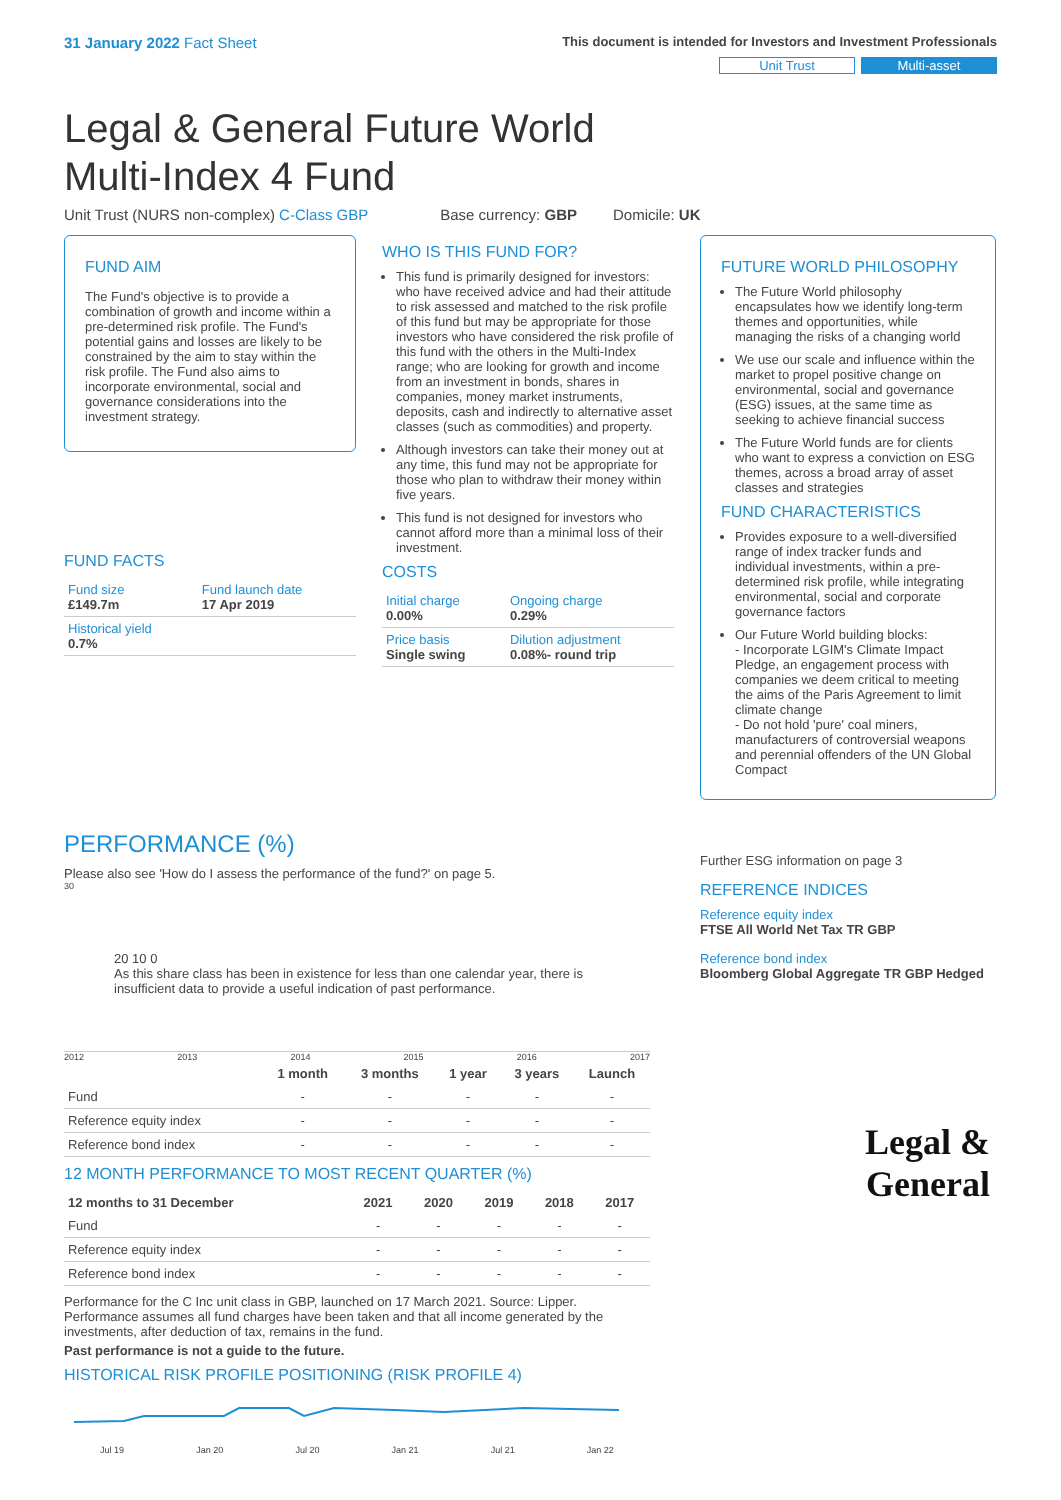31 January 2022 Fact Sheet
This document is intended for Investors and Investment Professionals
Unit Trust Multi-asset
Legal & General Future World Multi-Index 4 Fund
Unit Trust (NURS non-complex) C-Class GBP Base currency: GBP Domicile: UK
FUND AIM
The Fund's objective is to provide a combination of growth and income within a pre-determined risk profile. The Fund's potential gains and losses are likely to be constrained by the aim to stay within the risk profile. The Fund also aims to incorporate environmental, social and governance considerations into the investment strategy.
FUND FACTS
| Fund size £149.7m | Fund launch date 17 Apr 2019 |
| Historical yield 0.7% | |
WHO IS THIS FUND FOR?
This fund is primarily designed for investors: who have received advice and had their attitude to risk assessed and matched to the risk profile of this fund but may be appropriate for those investors who have considered the risk profile of this fund with the others in the Multi-Index range; who are looking for growth and income from an investment in bonds, shares in companies, money market instruments, deposits, cash and indirectly to alternative asset classes (such as commodities) and property.
Although investors can take their money out at any time, this fund may not be appropriate for those who plan to withdraw their money within five years.
This fund is not designed for investors who cannot afford more than a minimal loss of their investment.
COSTS
| Initial charge 0.00% | Ongoing charge 0.29% |
| Price basis Single swing | Dilution adjustment 0.08%- round trip |
FUTURE WORLD PHILOSOPHY
The Future World philosophy encapsulates how we identify long-term themes and opportunities, while managing the risks of a changing world
We use our scale and influence within the market to propel positive change on environmental, social and governance (ESG) issues, at the same time as seeking to achieve financial success
The Future World funds are for clients who want to express a conviction on ESG themes, across a broad array of asset classes and strategies
FUND CHARACTERISTICS
Provides exposure to a well-diversified range of index tracker funds and individual investments, within a pre-determined risk profile, while integrating environmental, social and corporate governance factors
Our Future World building blocks:
- Incorporate LGIM's Climate Impact Pledge, an engagement process with companies we deem critical to meeting the aims of the Paris Agreement to limit climate change
- Do not hold 'pure' coal miners, manufacturers of controversial weapons and perennial offenders of the UN Global Compact
PERFORMANCE (%)
Please also see 'How do I assess the performance of the fund?' on page 5.
30
20 10 0
As this share class has been in existence for less than one calendar year, there is insufficient data to provide a useful indication of past performance.
2012 2013 2014 2015 2016 2017
| | 1 month | 3 months | 1 year | 3 years | Launch |
| --- | --- | --- | --- | --- | --- |
| Fund | - | - | - | - | - |
| Reference equity index | - | - | - | - | - |
| Reference bond index | - | - | - | - | - |
12 MONTH PERFORMANCE TO MOST RECENT QUARTER (%)
| 12 months to 31 December | 2021 | 2020 | 2019 | 2018 | 2017 |
| --- | --- | --- | --- | --- | --- |
| Fund | - | - | - | - | - |
| Reference equity index | - | - | - | - | - |
| Reference bond index | - | - | - | - | - |
Performance for the C Inc unit class in GBP, launched on 17 March 2021. Source: Lipper. Performance assumes all fund charges have been taken and that all income generated by the investments, after deduction of tax, remains in the fund.
Past performance is not a guide to the future.
HISTORICAL RISK PROFILE POSITIONING (RISK PROFILE 4)
Jul 19 Jan 20 Jul 20 Jan 21 Jul 21 Jan 22
Further ESG information on page 3
REFERENCE INDICES
Reference equity index
FTSE All World Net Tax TR GBP
Reference bond index
Bloomberg Global Aggregate TR GBP Hedged
Legal &
General